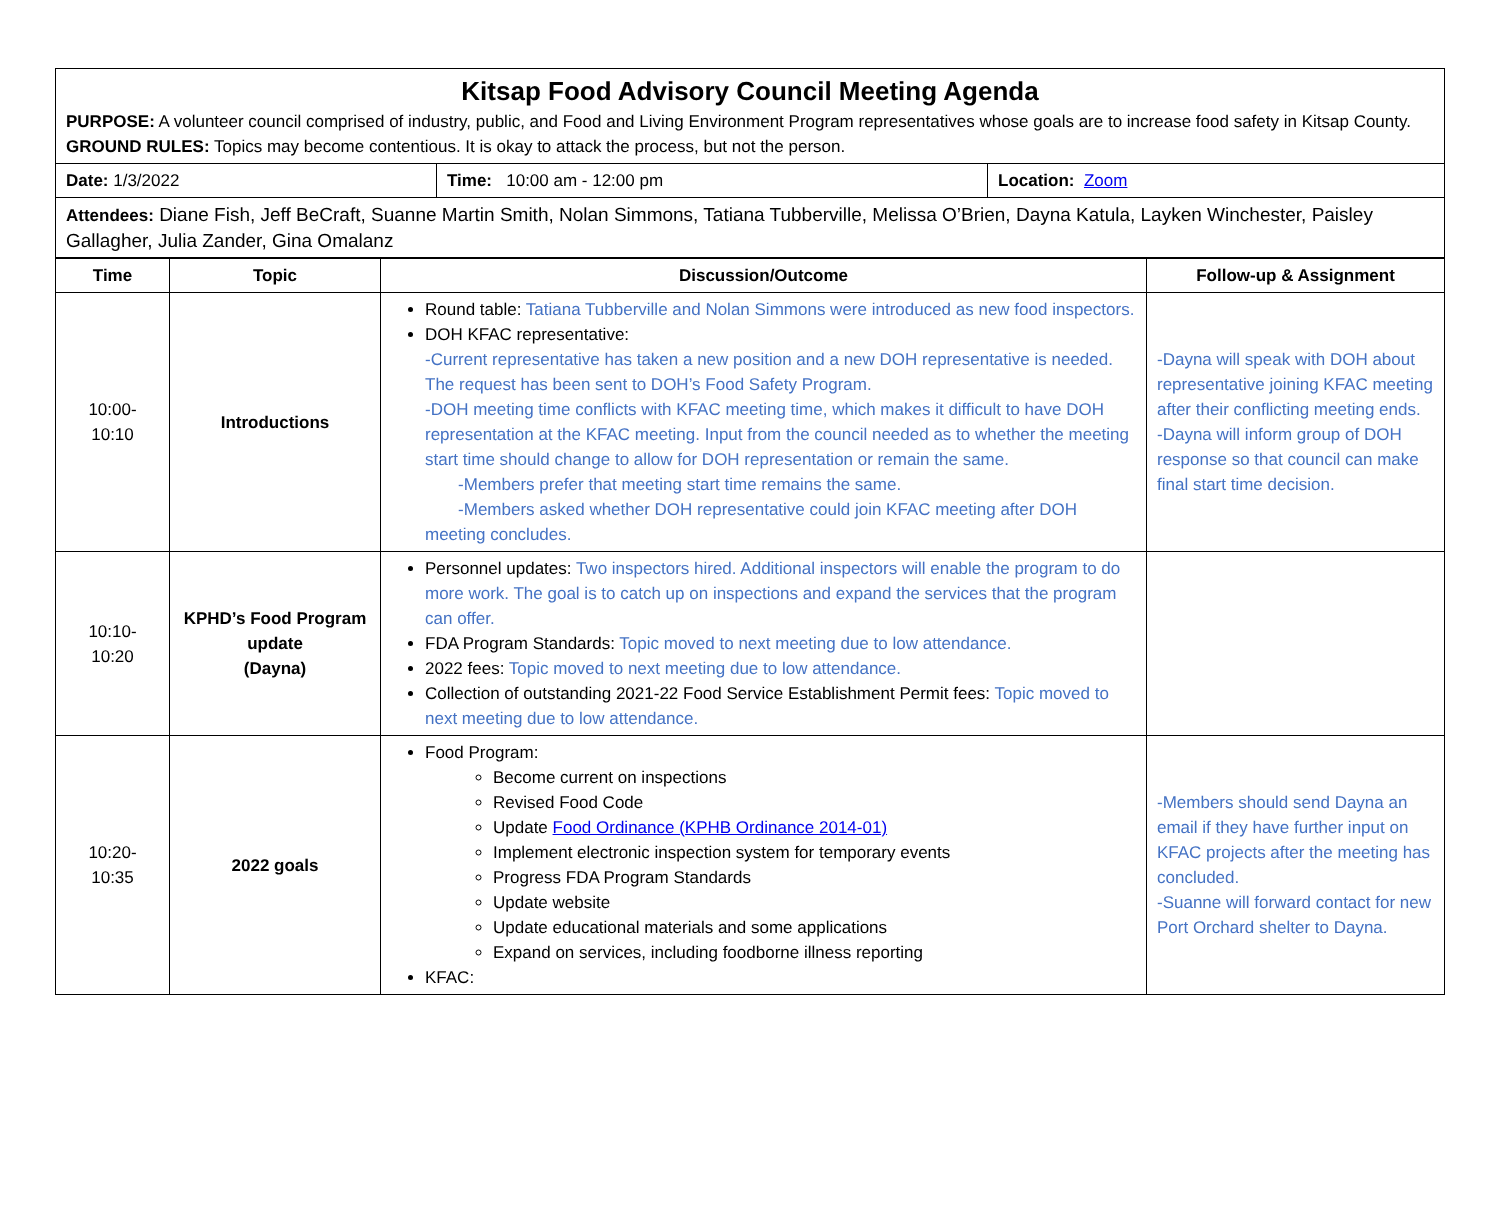| Kitsap Food Advisory Council Meeting Agenda PURPOSE: A volunteer council comprised of industry, public, and Food and Living Environment Program representatives whose goals are to increase food safety in Kitsap County. GROUND RULES: Topics may become contentious. It is okay to attack the process, but not the person. | | |
| Date: 1/3/2022 | Time: 10:00 am - 12:00 pm | Location: Zoom |
| Attendees: Diane Fish, Jeff BeCraft, Suanne Martin Smith, Nolan Simmons, Tatiana Tubberville, Melissa O’Brien, Dayna Katula, Layken Winchester, Paisley Gallagher, Julia Zander, Gina Omalanz | | |
| Time | Topic | Discussion/Outcome | Follow-up & Assignment |
| --- | --- | --- | --- |
| 10:00- 10:10 | Introductions | Round table: Tatiana Tubberville and Nolan Simmons were introduced as new food inspectors. DOH KFAC representative: -Current representative has taken a new position and a new DOH representative is needed. The request has been sent to DOH’s Food Safety Program. -DOH meeting time conflicts with KFAC meeting time, which makes it difficult to have DOH representation at the KFAC meeting. Input from the council needed as to whether the meeting start time should change to allow for DOH representation or remain the same. -Members prefer that meeting start time remains the same. -Members asked whether DOH representative could join KFAC meeting after DOH meeting concludes. | -Dayna will speak with DOH about representative joining KFAC meeting after their conflicting meeting ends. -Dayna will inform group of DOH response so that council can make final start time decision. |
| 10:10- 10:20 | KPHD’s Food Program update (Dayna) | Personnel updates: Two inspectors hired. Additional inspectors will enable the program to do more work. The goal is to catch up on inspections and expand the services that the program can offer. FDA Program Standards: Topic moved to next meeting due to low attendance. 2022 fees: Topic moved to next meeting due to low attendance. Collection of outstanding 2021-22 Food Service Establishment Permit fees: Topic moved to next meeting due to low attendance. | |
| 10:20- 10:35 | 2022 goals | Food Program: Become current on inspections Revised Food Code Update Food Ordinance (KPHB Ordinance 2014-01) Implement electronic inspection system for temporary events Progress FDA Program Standards Update website Update educational materials and some applications Expand on services, including foodborne illness reporting KFAC: | -Members should send Dayna an email if they have further input on KFAC projects after the meeting has concluded. -Suanne will forward contact for new Port Orchard shelter to Dayna. |